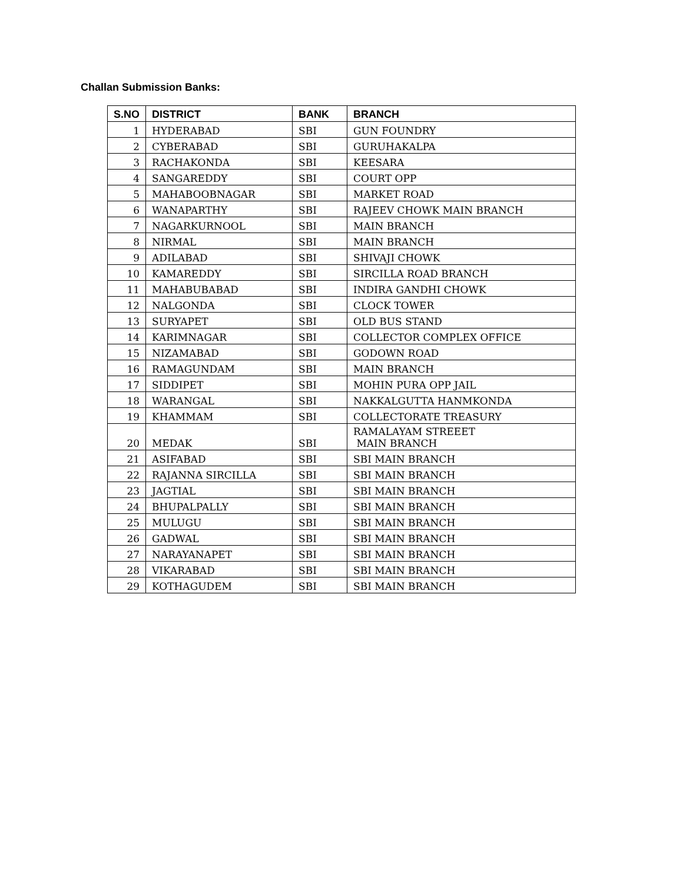Challan Submission Banks:
| S.NO | DISTRICT | BANK | BRANCH |
| --- | --- | --- | --- |
| 1 | HYDERABAD | SBI | GUN FOUNDRY |
| 2 | CYBERABAD | SBI | GURUHAKALPA |
| 3 | RACHAKONDA | SBI | KEESARA |
| 4 | SANGAREDDY | SBI | COURT OPP |
| 5 | MAHABOOBNAGAR | SBI | MARKET ROAD |
| 6 | WANAPARTHY | SBI | RAJEEV CHOWK MAIN BRANCH |
| 7 | NAGARKURNOOL | SBI | MAIN BRANCH |
| 8 | NIRMAL | SBI | MAIN BRANCH |
| 9 | ADILABAD | SBI | SHIVAJI CHOWK |
| 10 | KAMAREDDY | SBI | SIRCILLA ROAD BRANCH |
| 11 | MAHABUBABAD | SBI | INDIRA GANDHI CHOWK |
| 12 | NALGONDA | SBI | CLOCK TOWER |
| 13 | SURYAPET | SBI | OLD BUS STAND |
| 14 | KARIMNAGAR | SBI | COLLECTOR COMPLEX OFFICE |
| 15 | NIZAMABAD | SBI | GODOWN ROAD |
| 16 | RAMAGUNDAM | SBI | MAIN BRANCH |
| 17 | SIDDIPET | SBI | MOHIN PURA OPP JAIL |
| 18 | WARANGAL | SBI | NAKKALGUTTA HANMKONDA |
| 19 | KHAMMAM | SBI | COLLECTORATE TREASURY |
| 20 | MEDAK | SBI | RAMALAYAM STREEET MAIN BRANCH |
| 21 | ASIFABAD | SBI | SBI MAIN BRANCH |
| 22 | RAJANNA SIRCILLA | SBI | SBI MAIN BRANCH |
| 23 | JAGTIAL | SBI | SBI MAIN BRANCH |
| 24 | BHUPALPALLY | SBI | SBI MAIN BRANCH |
| 25 | MULUGU | SBI | SBI MAIN BRANCH |
| 26 | GADWAL | SBI | SBI MAIN BRANCH |
| 27 | NARAYANAPET | SBI | SBI MAIN BRANCH |
| 28 | VIKARABAD | SBI | SBI MAIN BRANCH |
| 29 | KOTHAGUDEM | SBI | SBI MAIN BRANCH |